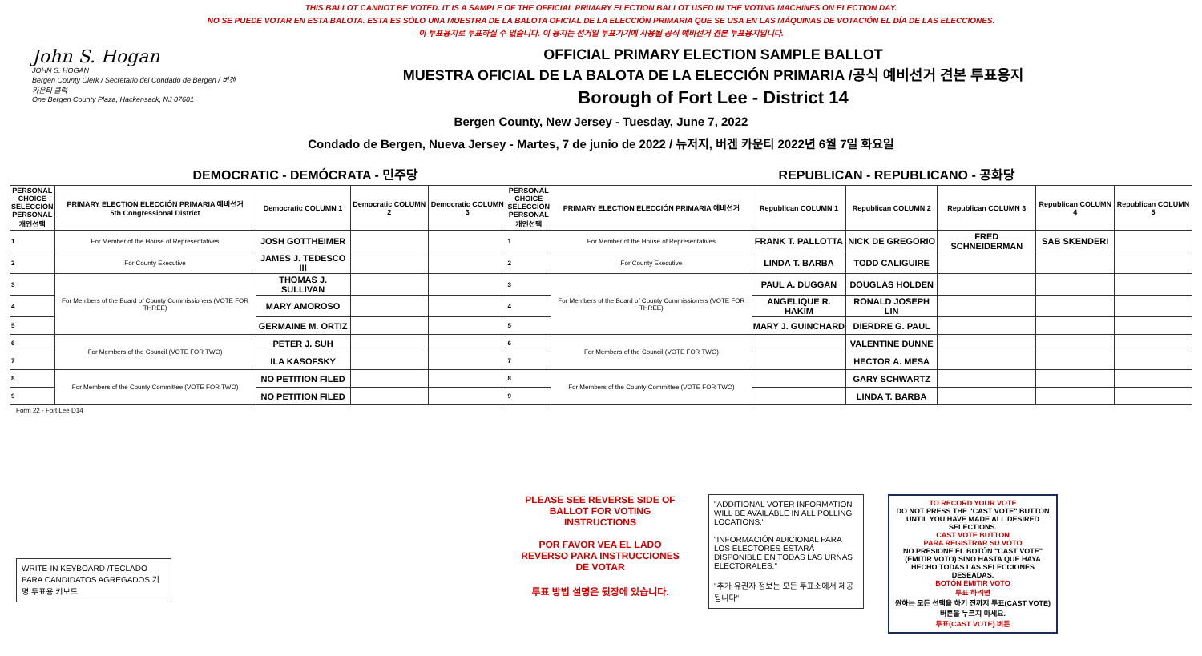THIS BALLOT CANNOT BE VOTED. IT IS A SAMPLE OF THE OFFICIAL PRIMARY ELECTION BALLOT USED IN THE VOTING MACHINES ON ELECTION DAY.
NO SE PUEDE VOTAR EN ESTA BALOTA. ESTA ES SÓLO UNA MUESTRA DE LA BALOTA OFICIAL DE LA ELECCIÓN PRIMARIA QUE SE USA EN LAS MÁQUINAS DE VOTACIÓN EL DÍA DE LAS ELECCIONES.
이 투표용지로 투표하실 수 없습니다. 이 용지는 선거일 투표기기에 사용될 공식 예비선거 견본 투표용지입니다.
John S. Hogan
JOHN S. HOGAN
Bergen County Clerk / Secretario del Condado de Bergen / 버겐카운티 클럭
One Bergen County Plaza, Hackensack, NJ 07601
OFFICIAL PRIMARY ELECTION SAMPLE BALLOT
MUESTRA OFICIAL DE LA BALOTA DE LA ELECCIÓN PRIMARIA /공식 예비선거 견본 투표용지
Borough of Fort Lee - District 14
Bergen County, New Jersey - Tuesday, June 7, 2022
Condado de Bergen, Nueva Jersey - Martes, 7 de junio de 2022 / 뉴저지, 버겐 카운티 2022년 6월 7일 화요일
DEMOCRATIC - DEMÓCRATA - 민주당 REPUBLICAN - REPUBLICANO - 공화당
| PERSONAL CHOICE SELECCIÓN PERSONAL 개인선택 | PRIMARY ELECTION ELECCIÓN PRIMARIA 예비선거 5th Congressional District | Democratic COLUMN 1 | Democratic COLUMN 2 | Democratic COLUMN 3 | PERSONAL CHOICE SELECCIÓN PERSONAL 개인선택 | PRIMARY ELECTION ELECCIÓN PRIMARIA 예비선거 | Republican COLUMN 1 | Republican COLUMN 2 | Republican COLUMN 3 | Republican COLUMN 4 | Republican COLUMN 5 |
| --- | --- | --- | --- | --- | --- | --- | --- | --- | --- | --- | --- |
| 1 | For Member of the House of Representatives | JOSH GOTTHEIMER | | | 1 | For Member of the House of Representatives | FRANK T. PALLOTTA | NICK DE GREGORIO | FRED SCHNEIDERMAN | SAB SKENDERI | |
| 2 | For County Executive | JAMES J. TEDESCO III | | | 2 | For County Executive | LINDA T. BARBA | TODD CALIGUIRE | | | |
| 3 | For Members of the Board of County Commissioners (VOTE FOR THREE) | THOMAS J. SULLIVAN | | | 3 | For Members of the Board of County Commissioners (VOTE FOR THREE) | PAUL A. DUGGAN | DOUGLAS HOLDEN | | | |
| 4 | | MARY AMOROSO | | | 4 | | ANGELIQUE R. HAKIM | RONALD JOSEPH LIN | | | |
| 5 | | GERMAINE M. ORTIZ | | | 5 | | MARY J. GUINCHARD | DIERDRE G. PAUL | | | |
| 6 | For Members of the Council (VOTE FOR TWO) | PETER J. SUH | | | 6 | For Members of the Council (VOTE FOR TWO) | | VALENTINE DUNNE | | | |
| 7 | | ILA KASOFSKY | | | 7 | | | HECTOR A. MESA | | | |
| 8 | For Members of the County Committee (VOTE FOR TWO) | NO PETITION FILED | | | 8 | For Members of the County Committee (VOTE FOR TWO) | | GARY SCHWARTZ | | | |
| 9 | | NO PETITION FILED | | | 9 | | | LINDA T. BARBA | | | |
Form 22 - Fort Lee D14
WRITE-IN KEYBOARD /TECLADO PARA CANDIDATOS AGREGADOS 기명 투표용 키보드
PLEASE SEE REVERSE SIDE OF BALLOT FOR VOTING INSTRUCTIONS
POR FAVOR VEA EL LADO REVERSO PARA INSTRUCCIONES DE VOTAR
투표 방법 설명은 뒷장에 있습니다.
"ADDITIONAL VOTER INFORMATION WILL BE AVAILABLE IN ALL POLLING LOCATIONS."
"INFORMACIÓN ADICIONAL PARA LOS ELECTORES ESTARÁ DISPONIBLE EN TODAS LAS URNAS ELECTORALES."
"추가 유권자 정보는 모든 투표소에서 제공됩니다"
TO RECORD YOUR VOTE
DO NOT PRESS THE "CAST VOTE" BUTTON UNTIL YOU HAVE MADE ALL DESIRED SELECTIONS.
CAST VOTE BUTTON
PARA REGISTRAR SU VOTO
NO PRESIONE EL BOTÓN "CAST VOTE" (EMITIR VOTO) SINO HASTA QUE HAYA HECHO TODAS LAS SELECCIONES DESEADAS.
BOTÓN EMITIR VOTO
투표 하려면
원하는 모든 선택을 하기 전까지 투표(CAST VOTE)버튼을 누르지 마세요.
투표(CAST VOTE) 버튼